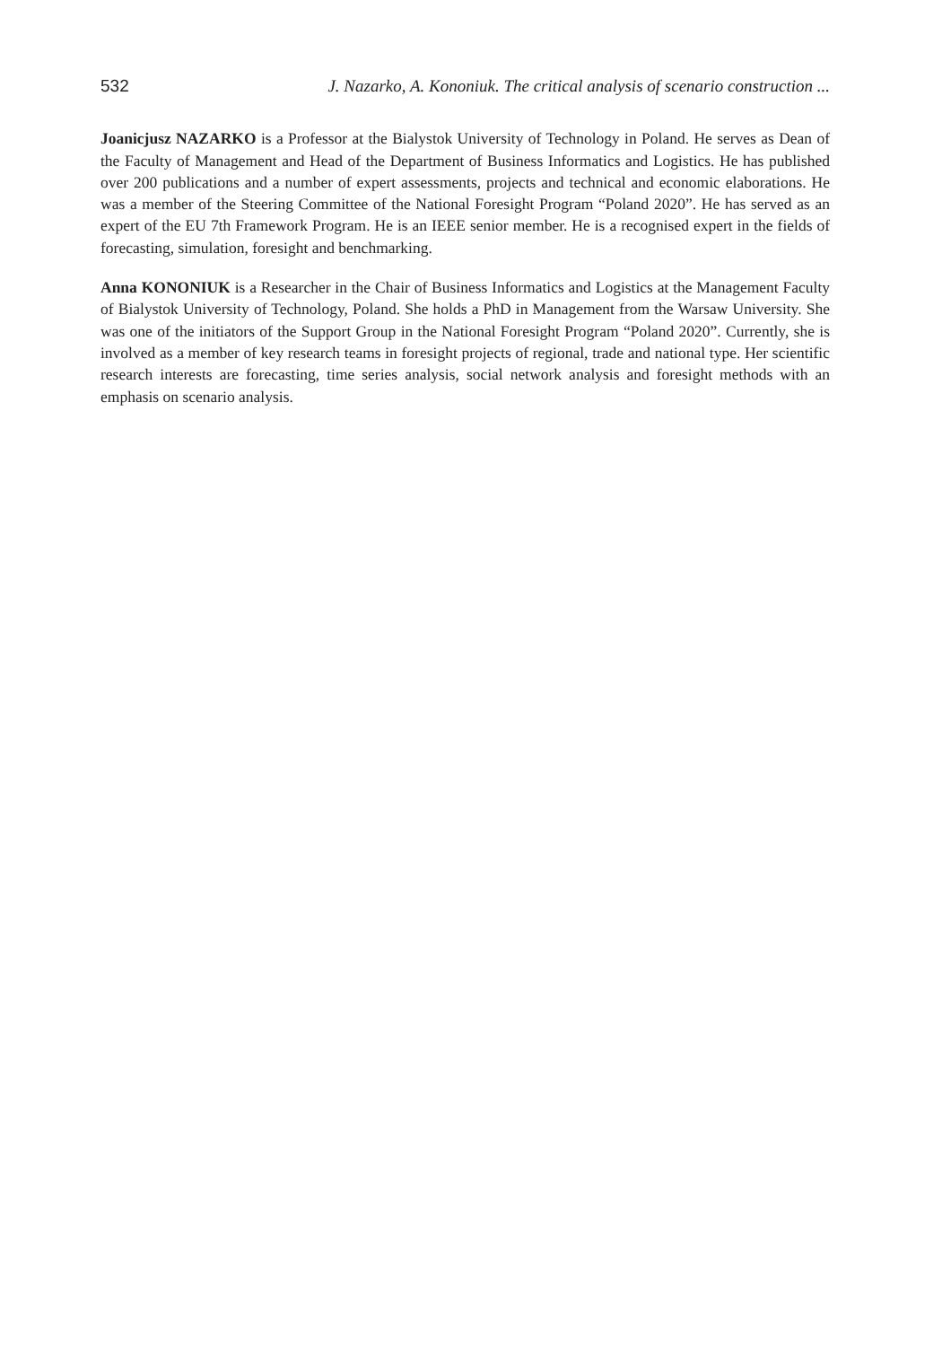532 J. Nazarko, A. Kononiuk. The critical analysis of scenario construction ...
Joanicjusz NAZARKO is a Professor at the Bialystok University of Technology in Poland. He serves as Dean of the Faculty of Management and Head of the Department of Business Informatics and Logistics. He has published over 200 publications and a number of expert assessments, projects and technical and economic elaborations. He was a member of the Steering Committee of the National Foresight Program “Poland 2020”. He has served as an expert of the EU 7th Framework Program. He is an IEEE senior member. He is a recognised expert in the fields of forecasting, simulation, foresight and benchmarking.
Anna KONONIUK is a Researcher in the Chair of Business Informatics and Logistics at the Management Faculty of Bialystok University of Technology, Poland. She holds a PhD in Management from the Warsaw University. She was one of the initiators of the Support Group in the National Foresight Program “Poland 2020”. Currently, she is involved as a member of key research teams in foresight projects of regional, trade and national type. Her scientific research interests are forecasting, time series analysis, social network analysis and foresight methods with an emphasis on scenario analysis.